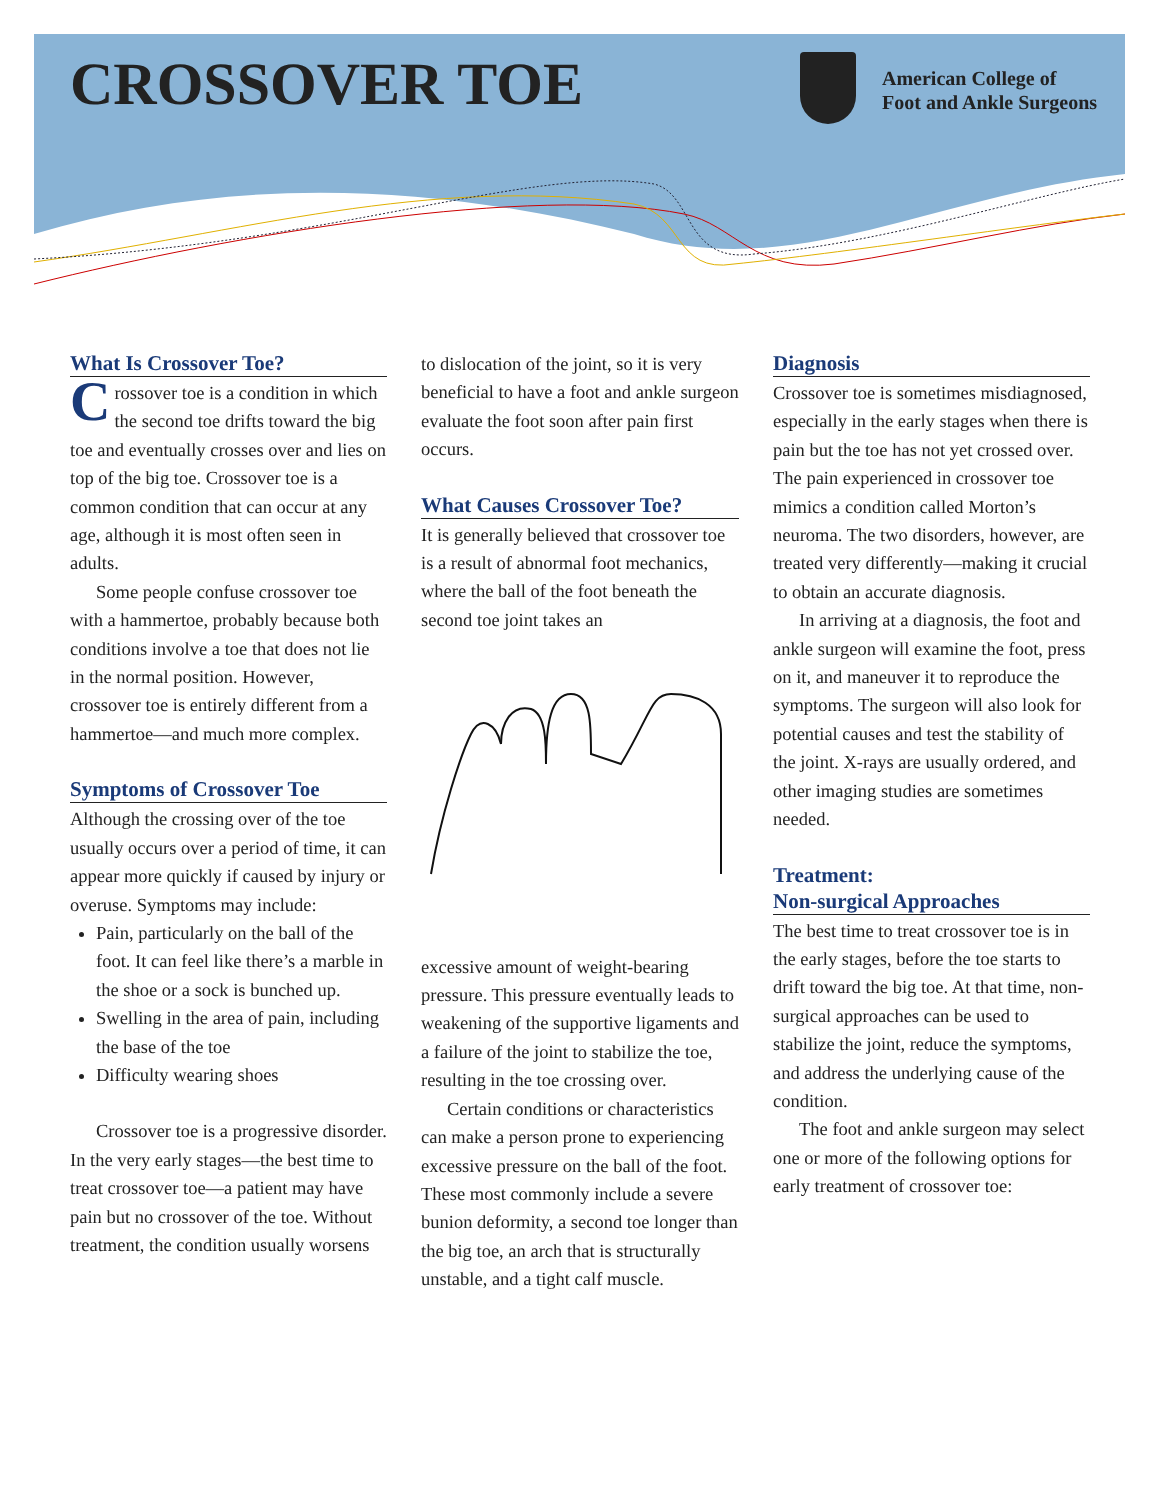CROSSOVER TOE
American College of
Foot and Ankle Surgeons
What Is Crossover Toe?
Crossover toe is a condition in which the second toe drifts toward the big toe and eventually crosses over and lies on top of the big toe. Crossover toe is a common condition that can occur at any age, although it is most often seen in adults.
Some people confuse crossover toe with a hammertoe, probably because both conditions involve a toe that does not lie in the normal position. However, crossover toe is entirely different from a hammertoe—and much more complex.
Symptoms of Crossover Toe
Although the crossing over of the toe usually occurs over a period of time, it can appear more quickly if caused by injury or overuse. Symptoms may include:
Pain, particularly on the ball of the foot. It can feel like there’s a marble in the shoe or a sock is bunched up.
Swelling in the area of pain, including the base of the toe
Difficulty wearing shoes
Crossover toe is a progressive disorder. In the very early stages—the best time to treat crossover toe—a patient may have pain but no crossover of the toe. Without treatment, the condition usually worsens
to dislocation of the joint, so it is very beneficial to have a foot and ankle surgeon evaluate the foot soon after pain first occurs.
What Causes Crossover Toe?
It is generally believed that crossover toe is a result of abnormal foot mechanics, where the ball of the foot beneath the second toe joint takes an
excessive amount of weight-bearing pressure. This pressure eventually leads to weakening of the supportive ligaments and a failure of the joint to stabilize the toe, resulting in the toe crossing over.
Certain conditions or characteristics can make a person prone to experiencing excessive pressure on the ball of the foot. These most commonly include a severe bunion deformity, a second toe longer than the big toe, an arch that is structurally unstable, and a tight calf muscle.
Diagnosis
Crossover toe is sometimes misdiagnosed, especially in the early stages when there is pain but the toe has not yet crossed over. The pain experienced in crossover toe mimics a condition called Morton’s neuroma. The two disorders, however, are treated very differently—making it crucial to obtain an accurate diagnosis.
In arriving at a diagnosis, the foot and ankle surgeon will examine the foot, press on it, and maneuver it to reproduce the symptoms. The surgeon will also look for potential causes and test the stability of the joint. X-rays are usually ordered, and other imaging studies are sometimes needed.
Treatment:
Non-surgical Approaches
The best time to treat crossover toe is in the early stages, before the toe starts to drift toward the big toe. At that time, non-surgical approaches can be used to stabilize the joint, reduce the symptoms, and address the underlying cause of the condition.
The foot and ankle surgeon may select one or more of the following options for early treatment of crossover toe: